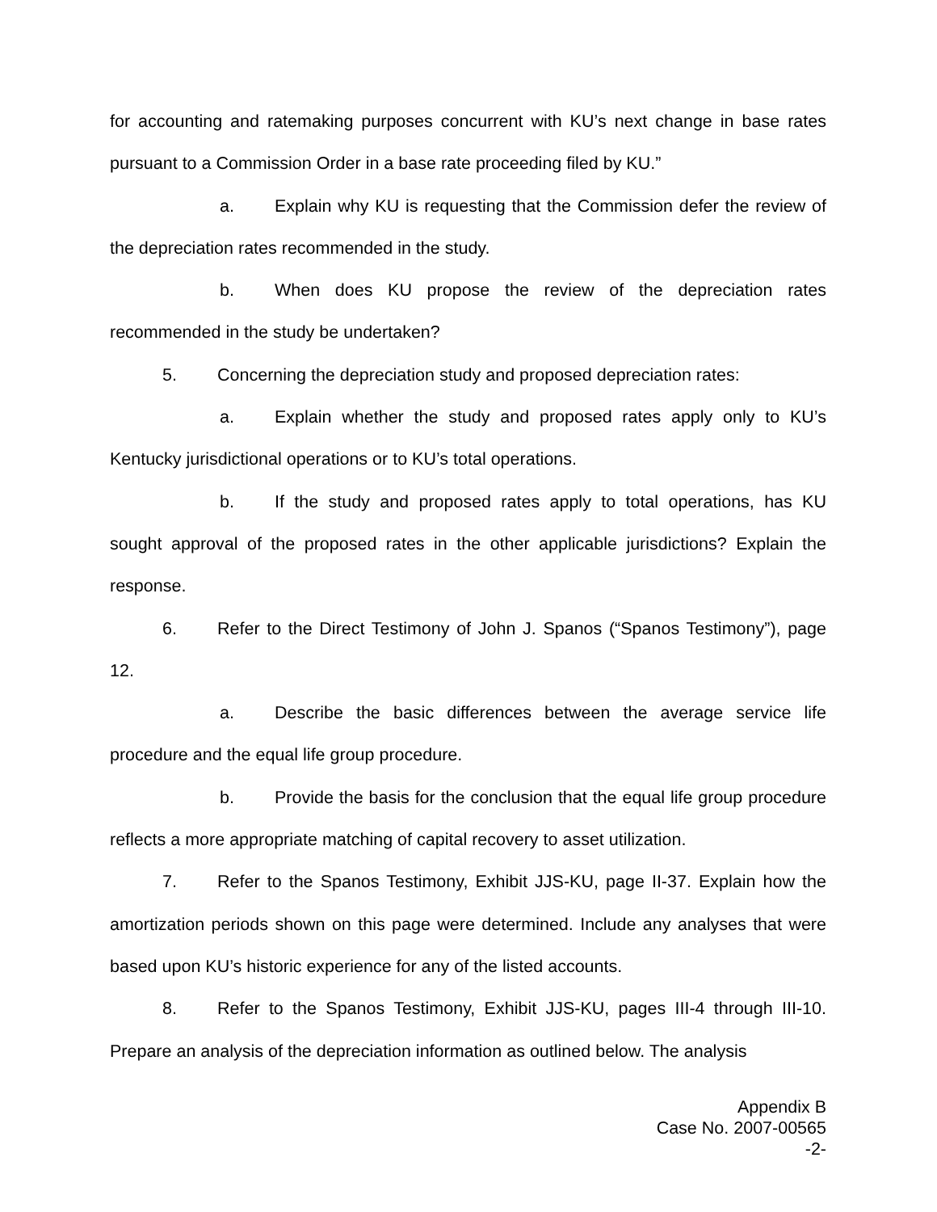for accounting and ratemaking purposes concurrent with KU’s next change in base rates pursuant to a Commission Order in a base rate proceeding filed by KU.”
a. Explain why KU is requesting that the Commission defer the review of the depreciation rates recommended in the study.
b. When does KU propose the review of the depreciation rates recommended in the study be undertaken?
5. Concerning the depreciation study and proposed depreciation rates:
a. Explain whether the study and proposed rates apply only to KU’s Kentucky jurisdictional operations or to KU’s total operations.
b. If the study and proposed rates apply to total operations, has KU sought approval of the proposed rates in the other applicable jurisdictions? Explain the response.
6. Refer to the Direct Testimony of John J. Spanos (“Spanos Testimony”), page 12.
a. Describe the basic differences between the average service life procedure and the equal life group procedure.
b. Provide the basis for the conclusion that the equal life group procedure reflects a more appropriate matching of capital recovery to asset utilization.
7. Refer to the Spanos Testimony, Exhibit JJS-KU, page II-37. Explain how the amortization periods shown on this page were determined. Include any analyses that were based upon KU’s historic experience for any of the listed accounts.
8. Refer to the Spanos Testimony, Exhibit JJS-KU, pages III-4 through III-10. Prepare an analysis of the depreciation information as outlined below. The analysis
Appendix B
Case No. 2007-00565
-2-